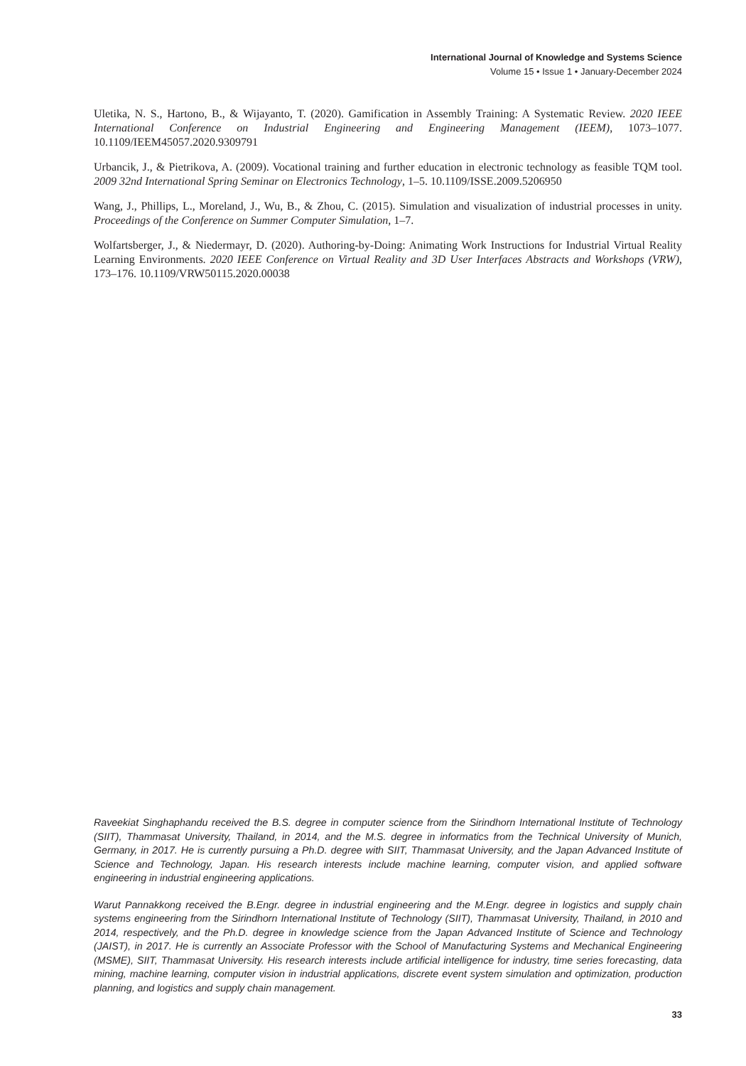International Journal of Knowledge and Systems Science
Volume 15 • Issue 1 • January-December 2024
Uletika, N. S., Hartono, B., & Wijayanto, T. (2020). Gamification in Assembly Training: A Systematic Review. 2020 IEEE International Conference on Industrial Engineering and Engineering Management (IEEM), 1073–1077. 10.1109/IEEM45057.2020.9309791
Urbancik, J., & Pietrikova, A. (2009). Vocational training and further education in electronic technology as feasible TQM tool. 2009 32nd International Spring Seminar on Electronics Technology, 1–5. 10.1109/ISSE.2009.5206950
Wang, J., Phillips, L., Moreland, J., Wu, B., & Zhou, C. (2015). Simulation and visualization of industrial processes in unity. Proceedings of the Conference on Summer Computer Simulation, 1–7.
Wolfartsberger, J., & Niedermayr, D. (2020). Authoring-by-Doing: Animating Work Instructions for Industrial Virtual Reality Learning Environments. 2020 IEEE Conference on Virtual Reality and 3D User Interfaces Abstracts and Workshops (VRW), 173–176. 10.1109/VRW50115.2020.00038
Raveekiat Singhaphandu received the B.S. degree in computer science from the Sirindhorn International Institute of Technology (SIIT), Thammasat University, Thailand, in 2014, and the M.S. degree in informatics from the Technical University of Munich, Germany, in 2017. He is currently pursuing a Ph.D. degree with SIIT, Thammasat University, and the Japan Advanced Institute of Science and Technology, Japan. His research interests include machine learning, computer vision, and applied software engineering in industrial engineering applications.
Warut Pannakkong received the B.Engr. degree in industrial engineering and the M.Engr. degree in logistics and supply chain systems engineering from the Sirindhorn International Institute of Technology (SIIT), Thammasat University, Thailand, in 2010 and 2014, respectively, and the Ph.D. degree in knowledge science from the Japan Advanced Institute of Science and Technology (JAIST), in 2017. He is currently an Associate Professor with the School of Manufacturing Systems and Mechanical Engineering (MSME), SIIT, Thammasat University. His research interests include artificial intelligence for industry, time series forecasting, data mining, machine learning, computer vision in industrial applications, discrete event system simulation and optimization, production planning, and logistics and supply chain management.
33